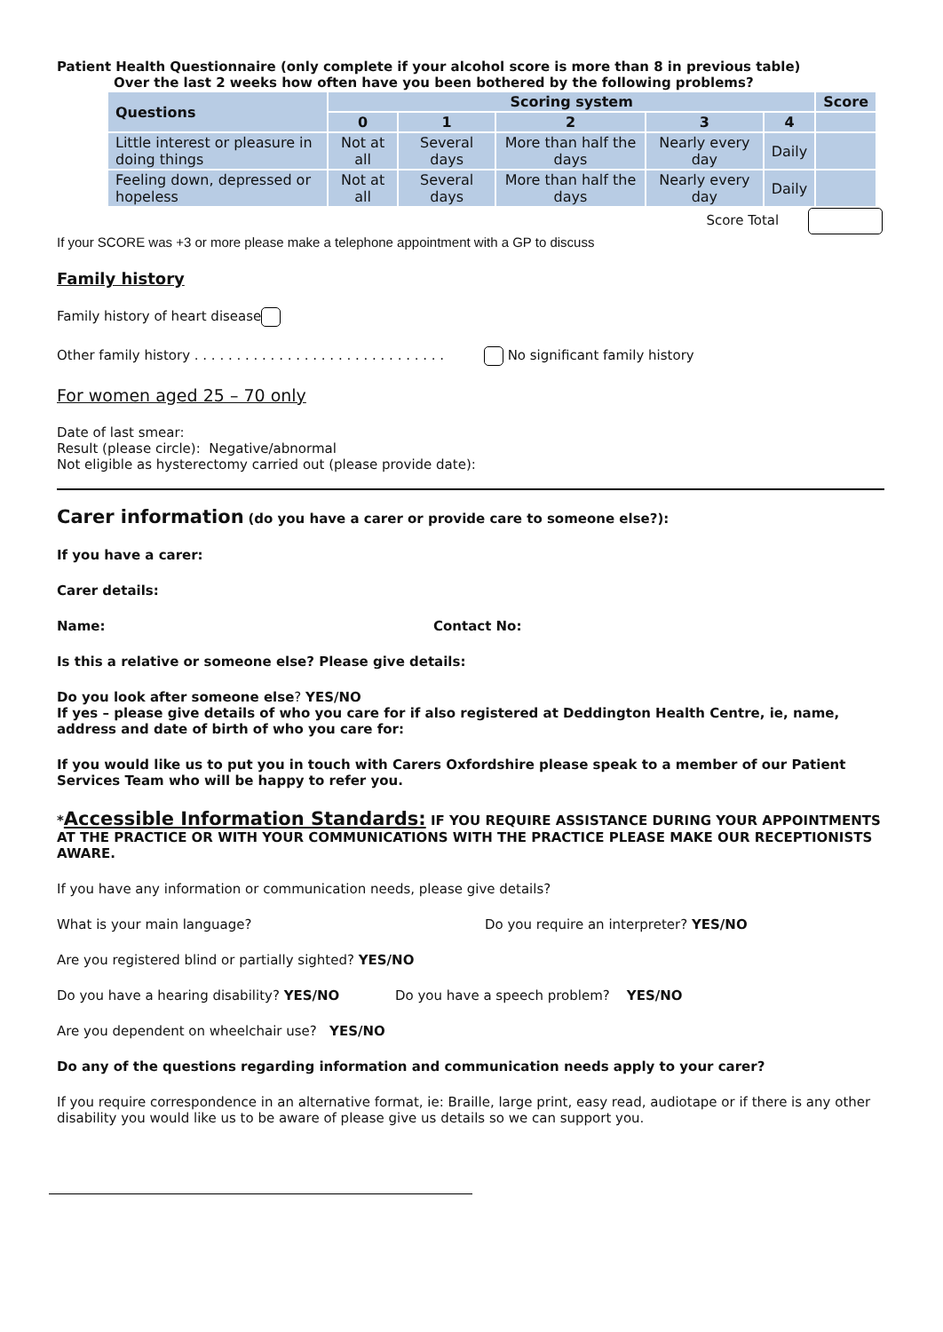Patient Health Questionnaire (only complete if your alcohol score is more than 8 in previous table)
Over the last 2 weeks how often have you been bothered by the following problems?
| Questions | Scoring system | | | | | Score |
| --- | --- | --- | --- | --- | --- | --- |
| | 0 | 1 | 2 | 3 | 4 | |
| Little interest or pleasure in doing things | Not at all | Several days | More than half the days | Nearly every day | Daily | |
| Feeling down, depressed or hopeless | Not at all | Several days | More than half the days | Nearly every day | Daily | |
Score Total
If your SCORE was +3 or more please make a telephone appointment with a GP to discuss
Family history
Family history of heart disease
Other family history . . . . . . . . . . . . . . . . . . . . . . . . . . . . . . No significant family history
For women aged 25 – 70 only
Date of last smear:
Result (please circle): Negative/abnormal
Not eligible as hysterectomy carried out (please provide date):
Carer information (do you have a carer or provide care to someone else?):
If you have a carer:
Carer details:
Name: Contact No:
Is this a relative or someone else? Please give details:
Do you look after someone else? YES/NO
If yes – please give details of who you care for if also registered at Deddington Health Centre, ie, name, address and date of birth of who you care for:
If you would like us to put you in touch with Carers Oxfordshire please speak to a member of our Patient Services Team who will be happy to refer you.
*Accessible Information Standards: IF YOU REQUIRE ASSISTANCE DURING YOUR APPOINTMENTS AT THE PRACTICE OR WITH YOUR COMMUNICATIONS WITH THE PRACTICE PLEASE MAKE OUR RECEPTIONISTS AWARE.
If you have any information or communication needs, please give details?
What is your main language? Do you require an interpreter? YES/NO
Are you registered blind or partially sighted? YES/NO
Do you have a hearing disability? YES/NO Do you have a speech problem? YES/NO
Are you dependent on wheelchair use? YES/NO
Do any of the questions regarding information and communication needs apply to your carer?
If you require correspondence in an alternative format, ie: Braille, large print, easy read, audiotape or if there is any other disability you would like us to be aware of please give us details so we can support you.